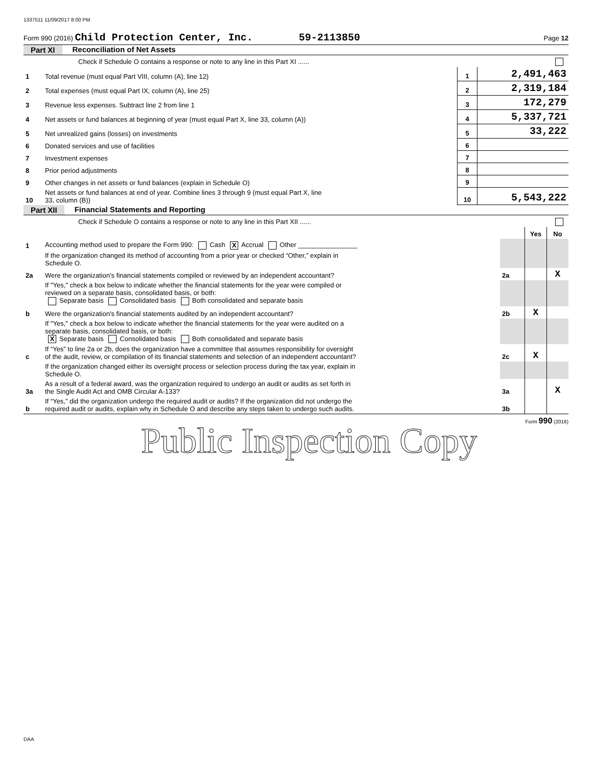1337511 11/09/2017 8:00 PM
Form 990 (2016) Child Protection Center, Inc. 59-2113850 Page 12
Part XI Reconciliation of Net Assets
| | Check if Schedule O contains a response or note to any line in this Part XI ...... | | |
| 1 | Total revenue (must equal Part VIII, column (A), line 12) | 1 | 2,491,463 |
| 2 | Total expenses (must equal Part IX, column (A), line 25) | 2 | 2,319,184 |
| 3 | Revenue less expenses. Subtract line 2 from line 1 | 3 | 172,279 |
| 4 | Net assets or fund balances at beginning of year (must equal Part X, line 33, column (A)) | 4 | 5,337,721 |
| 5 | Net unrealized gains (losses) on investments | 5 | 33,222 |
| 6 | Donated services and use of facilities | 6 | |
| 7 | Investment expenses | 7 | |
| 8 | Prior period adjustments | 8 | |
| 9 | Other changes in net assets or fund balances (explain in Schedule O) | 9 | |
| 10 | Net assets or fund balances at end of year. Combine lines 3 through 9 (must equal Part X, line 33, column (B)) | 10 | 5,543,222 |
Part XII Financial Statements and Reporting
| | Check if Schedule O contains a response or note to any line in this Part XII ...... | | | |
| | | | Yes | No |
| 1 | Accounting method used to prepare the Form 990: Cash X Accrual Other ________________ | | | |
| | If the organization changed its method of accounting from a prior year or checked “Other,” explain in Schedule O. | | | |
| 2a | Were the organization's financial statements compiled or reviewed by an independent accountant? | 2a | | X |
| | If "Yes," check a box below to indicate whether the financial statements for the year were compiled or reviewed on a separate basis, consolidated basis, or both: Separate basis Consolidated basis Both consolidated and separate basis | | | |
| b | Were the organization's financial statements audited by an independent accountant? | 2b | X | |
| | If "Yes," check a box below to indicate whether the financial statements for the year were audited on a separate basis, consolidated basis, or both: X Separate basis Consolidated basis Both consolidated and separate basis | | | |
| c | If “Yes” to line 2a or 2b, does the organization have a committee that assumes responsibility for oversight of the audit, review, or compilation of its financial statements and selection of an independent accountant? | 2c | X | |
| | If the organization changed either its oversight process or selection process during the tax year, explain in Schedule O. | | | |
| 3a | As a result of a federal award, was the organization required to undergo an audit or audits as set forth in the Single Audit Act and OMB Circular A-133? | 3a | | X |
| b | If “Yes,” did the organization undergo the required audit or audits? If the organization did not undergo the required audit or audits, explain why in Schedule O and describe any steps taken to undergo such audits. | 3b | | |
Form 990 (2016)
Public Inspection Copy
DAA